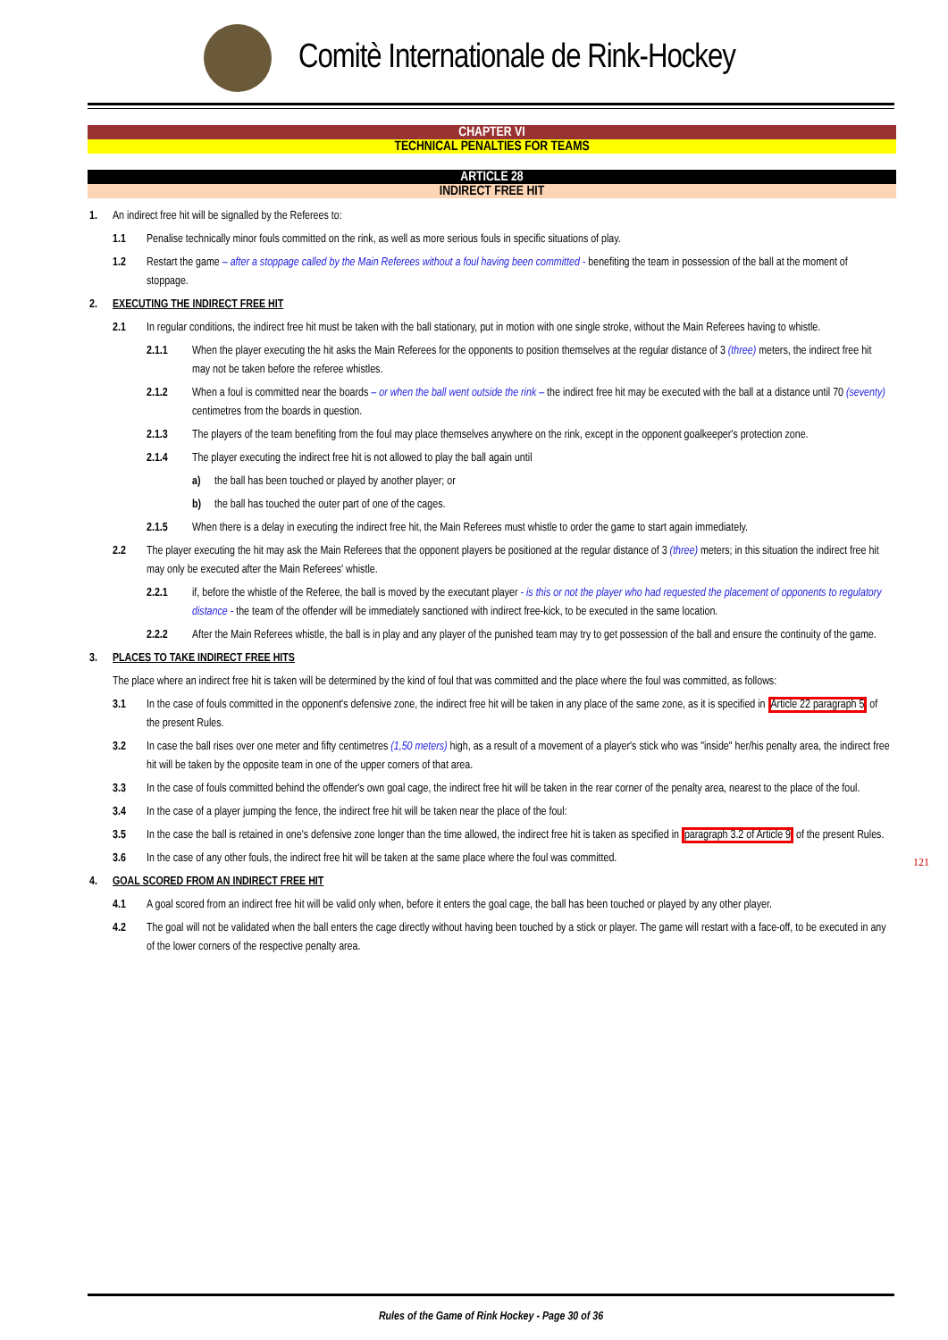Comitè Internationale de Rink-Hockey
CHAPTER VI
TECHNICAL PENALTIES FOR TEAMS
ARTICLE 28
INDIRECT FREE HIT
1. An indirect free hit will be signalled by the Referees to:
1.1 Penalise technically minor fouls committed on the rink, as well as more serious fouls in specific situations of play.
1.2 Restart the game – after a stoppage called by the Main Referees without a foul having been committed - benefiting the team in possession of the ball at the moment of stoppage.
2. EXECUTING THE INDIRECT FREE HIT
2.1 In regular conditions, the indirect free hit must be taken with the ball stationary, put in motion with one single stroke, without the Main Referees having to whistle.
2.1.1 When the player executing the hit asks the Main Referees for the opponents to position themselves at the regular distance of 3 (three) meters, the indirect free hit may not be taken before the referee whistles.
2.1.2 When a foul is committed near the boards – or when the ball went outside the rink – the indirect free hit may be executed with the ball at a distance until 70 (seventy) centimetres from the boards in question.
2.1.3 The players of the team benefiting from the foul may place themselves anywhere on the rink, except in the opponent goalkeeper's protection zone.
2.1.4 The player executing the indirect free hit is not allowed to play the ball again until
a) the ball has been touched or played by another player; or
b) the ball has touched the outer part of one of the cages.
2.1.5 When there is a delay in executing the indirect free hit, the Main Referees must whistle to order the game to start again immediately.
2.2 The player executing the hit may ask the Main Referees that the opponent players be positioned at the regular distance of 3 (three) meters; in this situation the indirect free hit may only be executed after the Main Referees' whistle.
2.2.1 if, before the whistle of the Referee, the ball is moved by the executant player - is this or not the player who had requested the placement of opponents to regulatory distance - the team of the offender will be immediately sanctioned with indirect free-kick, to be executed in the same location.
2.2.2 After the Main Referees whistle, the ball is in play and any player of the punished team may try to get possession of the ball and ensure the continuity of the game.
3. PLACES TO TAKE INDIRECT FREE HITS
The place where an indirect free hit is taken will be determined by the kind of foul that was committed and the place where the foul was committed, as follows:
3.1 In the case of fouls committed in the opponent's defensive zone, the indirect free hit will be taken in any place of the same zone, as it is specified in Article 22 paragraph 5 of the present Rules.
3.2 In case the ball rises over one meter and fifty centimetres (1,50 meters) high, as a result of a movement of a player's stick who was "inside" her/his penalty area, the indirect free hit will be taken by the opposite team in one of the upper corners of that area.
3.3 In the case of fouls committed behind the offender's own goal cage, the indirect free hit will be taken in the rear corner of the penalty area, nearest to the place of the foul.
3.4 In the case of a player jumping the fence, the indirect free hit will be taken near the place of the foul:
3.5 In the case the ball is retained in one's defensive zone longer than the time allowed, the indirect free hit is taken as specified in paragraph 3.2 of Article 9 of the present Rules.
3.6 In the case of any other fouls, the indirect free hit will be taken at the same place where the foul was committed.
4. GOAL SCORED FROM AN INDIRECT FREE HIT
4.1 A goal scored from an indirect free hit will be valid only when, before it enters the goal cage, the ball has been touched or played by any other player.
4.2 The goal will not be validated when the ball enters the cage directly without having been touched by a stick or player. The game will restart with a face-off, to be executed in any of the lower corners of the respective penalty area.
121
Rules of the Game of Rink Hockey - Page 30 of 36